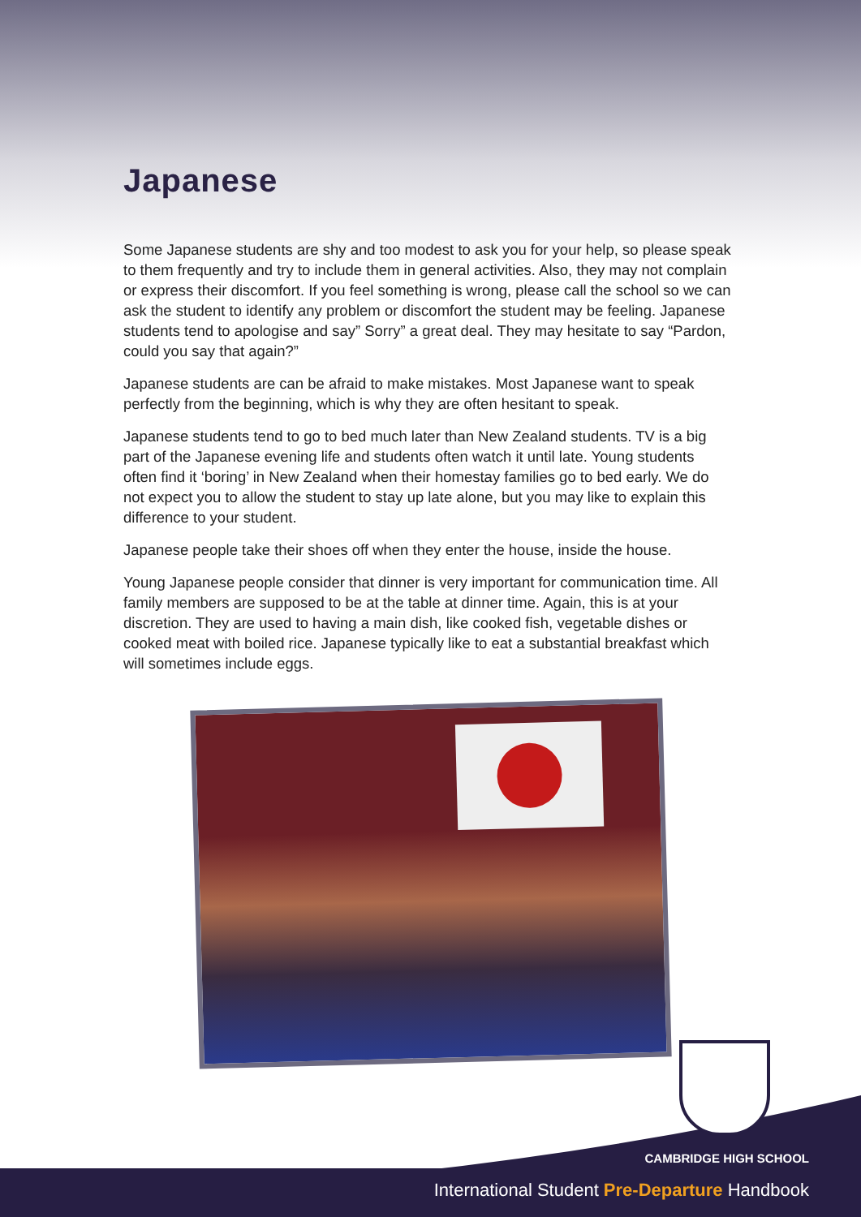Japanese
Some Japanese students are shy and too modest to ask you for your help, so please speak to them frequently and try to include them in general activities. Also, they may not complain or express their discomfort. If you feel something is wrong, please call the school so we can ask the student to identify any problem or discomfort the student may be feeling. Japanese students tend to apologise and say” Sorry” a great deal. They may hesitate to say “Pardon, could you say that again?”
Japanese students are can be afraid to make mistakes. Most Japanese want to speak perfectly from the beginning, which is why they are often hesitant to speak.
Japanese students tend to go to bed much later than New Zealand students. TV is a big part of the Japanese evening life and students often watch it until late. Young students often find it ‘boring’ in New Zealand when their homestay families go to bed early. We do not expect you to allow the student to stay up late alone, but you may like to explain this difference to your student.
Japanese people take their shoes off when they enter the house, inside the house.
Young Japanese people consider that dinner is very important for communication time. All family members are supposed to be at the table at dinner time. Again, this is at your discretion. They are used to having a main dish, like cooked fish, vegetable dishes or cooked meat with boiled rice. Japanese typically like to eat a substantial breakfast which will sometimes include eggs.
CAMBRIDGE HIGH SCHOOL
International Student Pre-Departure Handbook